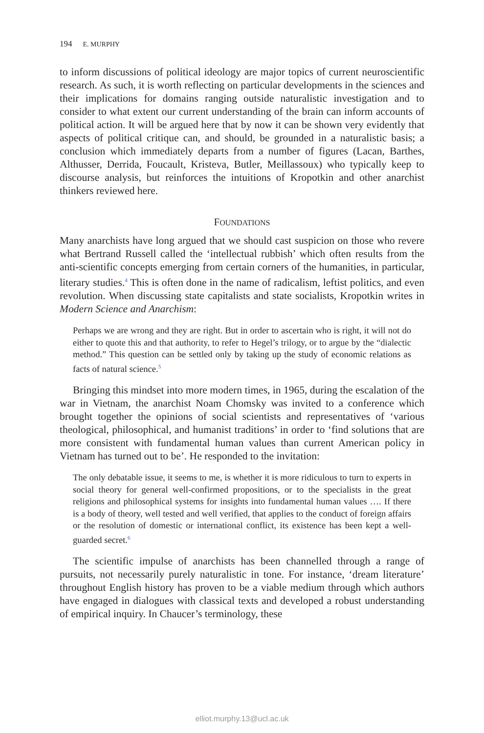194 E. MURPHY
to inform discussions of political ideology are major topics of current neuroscientific research. As such, it is worth reflecting on particular developments in the sciences and their implications for domains ranging outside naturalistic investigation and to consider to what extent our current understanding of the brain can inform accounts of political action. It will be argued here that by now it can be shown very evidently that aspects of political critique can, and should, be grounded in a naturalistic basis; a conclusion which immediately departs from a number of figures (Lacan, Barthes, Althusser, Derrida, Foucault, Kristeva, Butler, Meillassoux) who typically keep to discourse analysis, but reinforces the intuitions of Kropotkin and other anarchist thinkers reviewed here.
FOUNDATIONS
Many anarchists have long argued that we should cast suspicion on those who revere what Bertrand Russell called the ‘intellectual rubbish’ which often results from the anti-scientific concepts emerging from certain corners of the humanities, in particular, literary studies.<sup>4</sup> This is often done in the name of radicalism, leftist politics, and even revolution. When discussing state capitalists and state socialists, Kropotkin writes in Modern Science and Anarchism:
Perhaps we are wrong and they are right. But in order to ascertain who is right, it will not do either to quote this and that authority, to refer to Hegel’s trilogy, or to argue by the “dialectic method.” This question can be settled only by taking up the study of economic relations as facts of natural science.<sup>5</sup>
Bringing this mindset into more modern times, in 1965, during the escalation of the war in Vietnam, the anarchist Noam Chomsky was invited to a conference which brought together the opinions of social scientists and representatives of ‘various theological, philosophical, and humanist traditions’ in order to ‘find solutions that are more consistent with fundamental human values than current American policy in Vietnam has turned out to be’. He responded to the invitation:
The only debatable issue, it seems to me, is whether it is more ridiculous to turn to experts in social theory for general well-confirmed propositions, or to the specialists in the great religions and philosophical systems for insights into fundamental human values …. If there is a body of theory, well tested and well verified, that applies to the conduct of foreign affairs or the resolution of domestic or international conflict, its existence has been kept a well-guarded secret.<sup>6</sup>
The scientific impulse of anarchists has been channelled through a range of pursuits, not necessarily purely naturalistic in tone. For instance, ‘dream literature’ throughout English history has proven to be a viable medium through which authors have engaged in dialogues with classical texts and developed a robust understanding of empirical inquiry. In Chaucer’s terminology, these
elliot.murphy.13@ucl.ac.uk